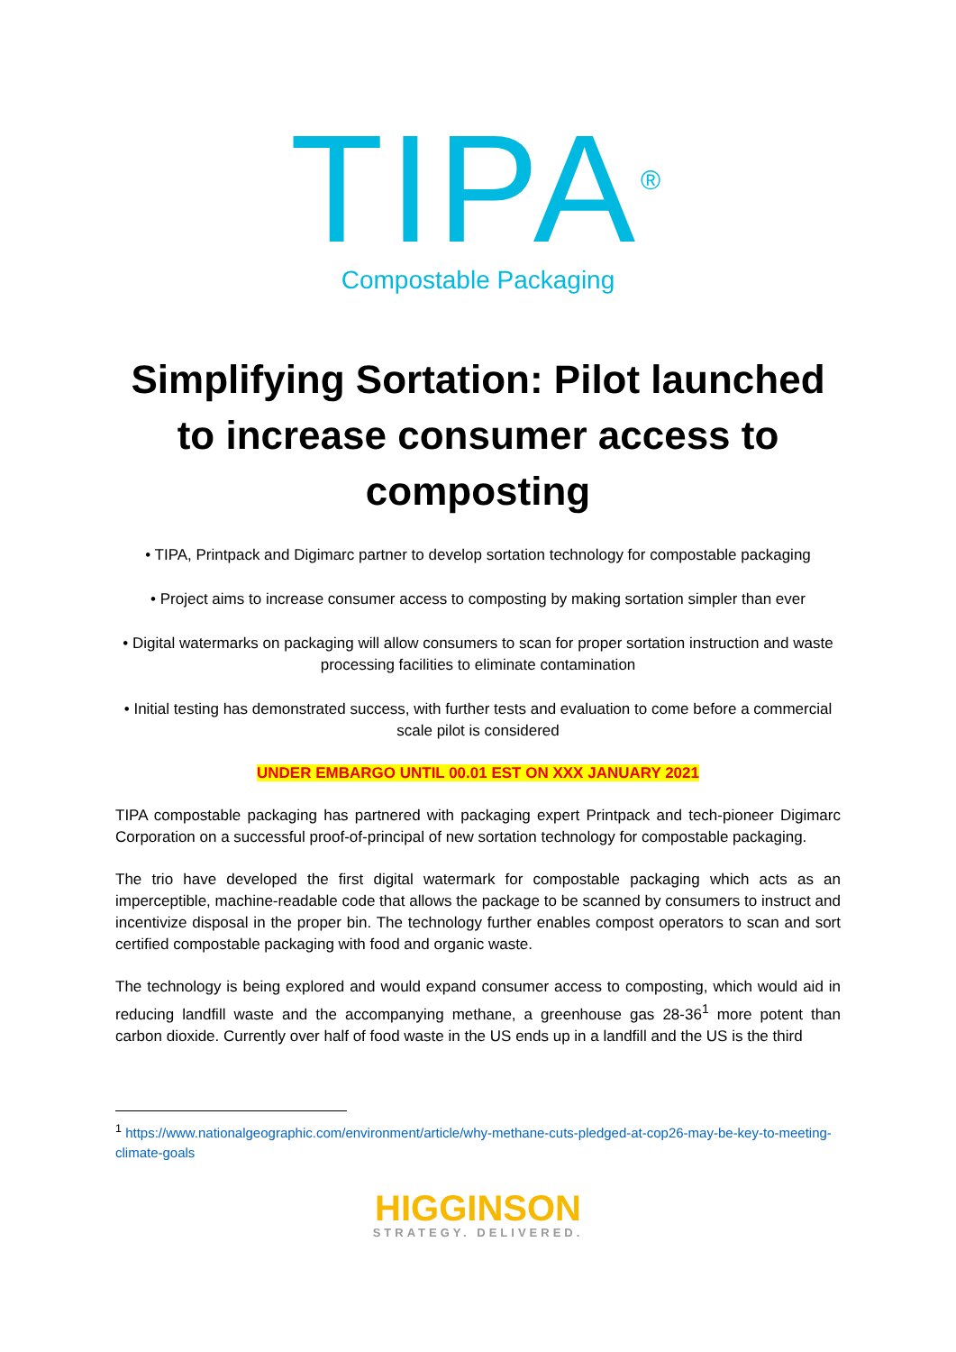TIPA<sup>®</sup>
Compostable Packaging
Simplifying Sortation: Pilot launched to increase consumer access to composting
• TIPA, Printpack and Digimarc partner to develop sortation technology for compostable packaging
• Project aims to increase consumer access to composting by making sortation simpler than ever
• Digital watermarks on packaging will allow consumers to scan for proper sortation instruction and waste processing facilities to eliminate contamination
• Initial testing has demonstrated success, with further tests and evaluation to come before a commercial scale pilot is considered
UNDER EMBARGO UNTIL 00.01 EST ON XXX JANUARY 2021
TIPA compostable packaging has partnered with packaging expert Printpack and tech-pioneer Digimarc Corporation on a successful proof-of-principal of new sortation technology for compostable packaging.
The trio have developed the first digital watermark for compostable packaging which acts as an imperceptible, machine-readable code that allows the package to be scanned by consumers to instruct and incentivize disposal in the proper bin. The technology further enables compost operators to scan and sort certified compostable packaging with food and organic waste.
The technology is being explored and would expand consumer access to composting, which would aid in reducing landfill waste and the accompanying methane, a greenhouse gas 28-36<sup>1</sup> more potent than carbon dioxide. Currently over half of food waste in the US ends up in a landfill and the US is the third
<sup>1</sup> https://www.nationalgeographic.com/environment/article/why-methane-cuts-pledged-at-cop26-may-be-key-to-meeting-climate-goals
HIGGINSON
STRATEGY. DELIVERED.